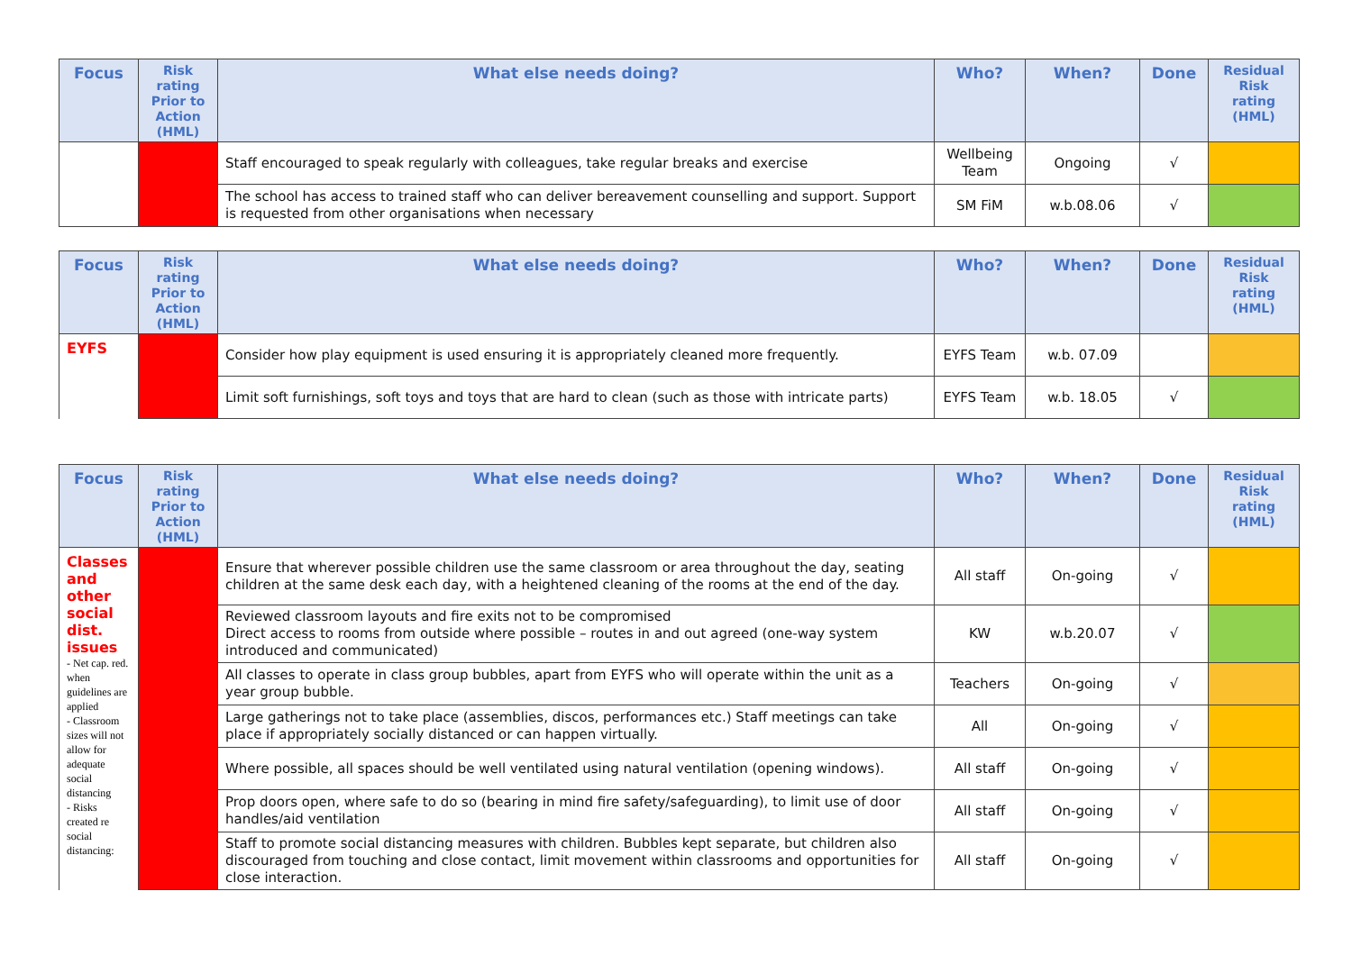| Focus | Risk rating Prior to Action (HML) | What else needs doing? | Who? | When? | Done | Residual Risk rating (HML) |
| --- | --- | --- | --- | --- | --- | --- |
| | | Staff encouraged to speak regularly with colleagues, take regular breaks and exercise | Wellbeing Team | Ongoing | √ | |
| | | The school has access to trained staff who can deliver bereavement counselling and support. Support is requested from other organisations when necessary | SM FiM | w.b.08.06 | √ | |
| Focus | Risk rating Prior to Action (HML) | What else needs doing? | Who? | When? | Done | Residual Risk rating (HML) |
| --- | --- | --- | --- | --- | --- | --- |
| EYFS | | Consider how play equipment is used ensuring it is appropriately cleaned more frequently. | EYFS Team | w.b. 07.09 | | |
| | | Limit soft furnishings, soft toys and toys that are hard to clean (such as those with intricate parts) | EYFS Team | w.b. 18.05 | √ | |
| Focus | Risk rating Prior to Action (HML) | What else needs doing? | Who? | When? | Done | Residual Risk rating (HML) |
| --- | --- | --- | --- | --- | --- | --- |
| Classes and other social dist. issues - Net cap. red. when guidelines are applied - Classroom sizes will not allow for adequate social distancing - Risks created re social distancing: | | Ensure that wherever possible children use the same classroom or area throughout the day, seating children at the same desk each day, with a heightened cleaning of the rooms at the end of the day. | All staff | On-going | √ | |
| | | Reviewed classroom layouts and fire exits not to be compromised Direct access to rooms from outside where possible – routes in and out agreed (one-way system introduced and communicated) | KW | w.b.20.07 | √ | |
| | | All classes to operate in class group bubbles, apart from EYFS who will operate within the unit as a year group bubble. | Teachers | On-going | √ | |
| | | Large gatherings not to take place (assemblies, discos, performances etc.) Staff meetings can take place if appropriately socially distanced or can happen virtually. | All | On-going | √ | |
| | | Where possible, all spaces should be well ventilated using natural ventilation (opening windows). | All staff | On-going | √ | |
| | | Prop doors open, where safe to do so (bearing in mind fire safety/safeguarding), to limit use of door handles/aid ventilation | All staff | On-going | √ | |
| | | Staff to promote social distancing measures with children. Bubbles kept separate, but children also discouraged from touching and close contact, limit movement within classrooms and opportunities for close interaction. | All staff | On-going | √ | |